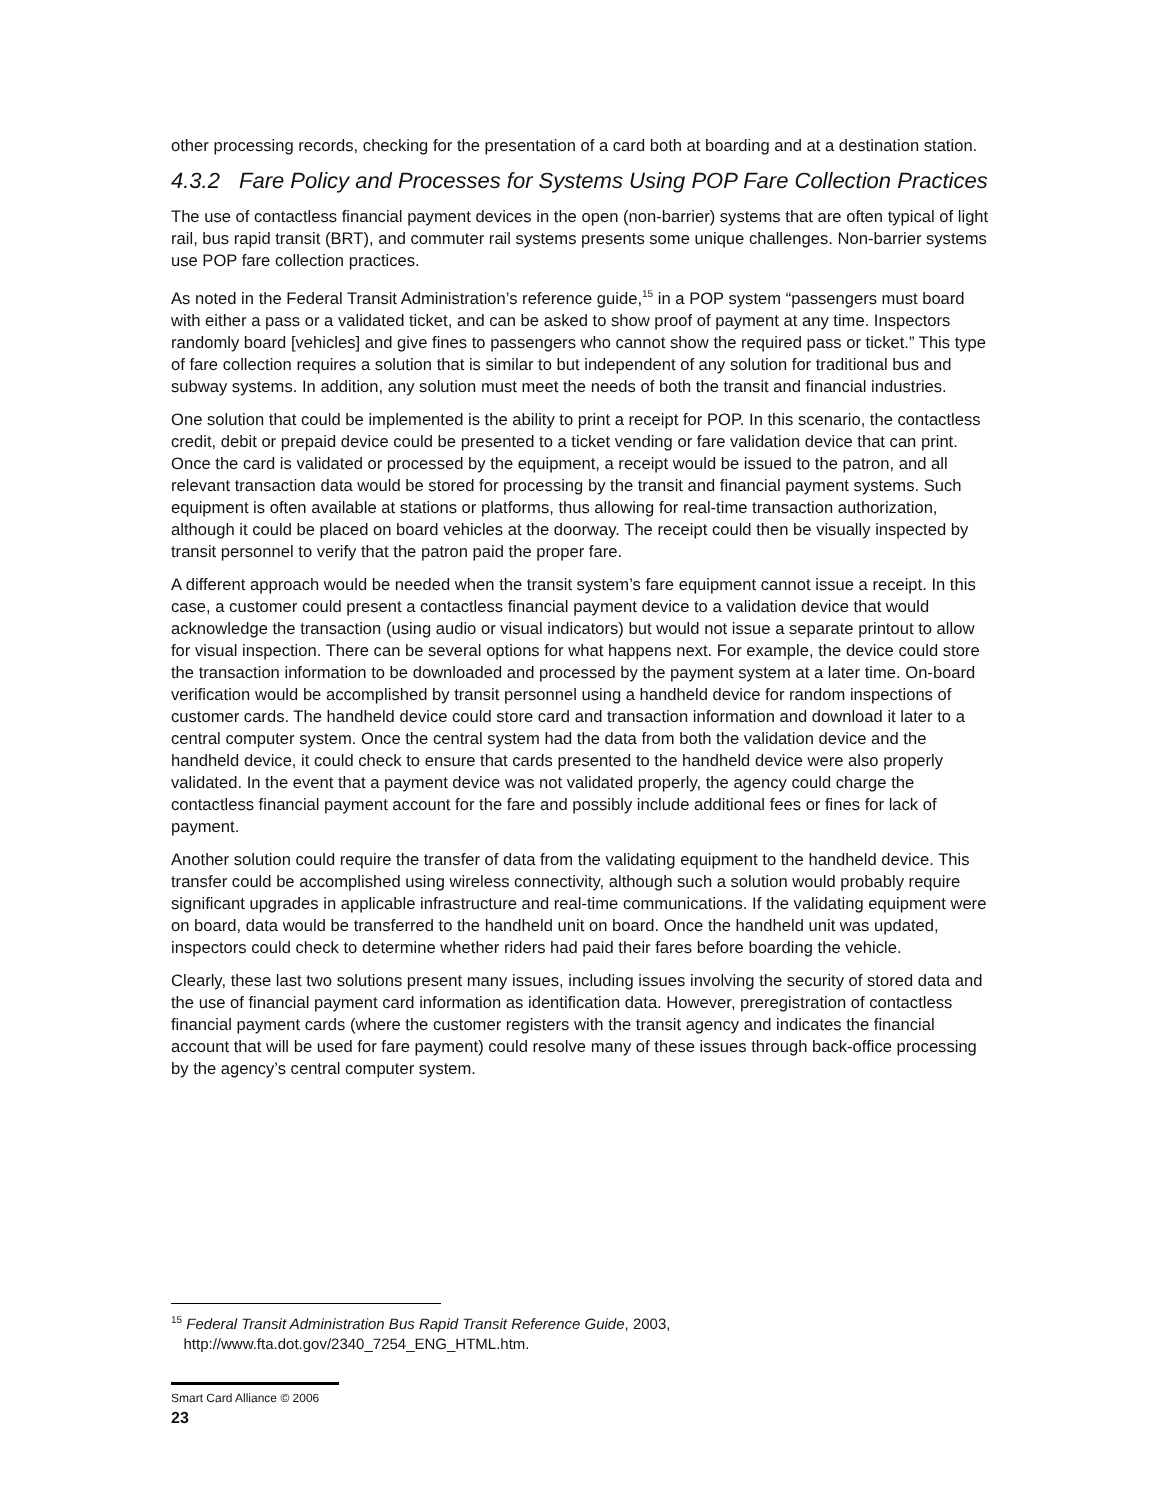other processing records, checking for the presentation of a card both at boarding and at a destination station.
4.3.2 Fare Policy and Processes for Systems Using POP Fare Collection Practices
The use of contactless financial payment devices in the open (non-barrier) systems that are often typical of light rail, bus rapid transit (BRT), and commuter rail systems presents some unique challenges. Non-barrier systems use POP fare collection practices.
As noted in the Federal Transit Administration’s reference guide,<sup>15</sup> in a POP system “passengers must board with either a pass or a validated ticket, and can be asked to show proof of payment at any time. Inspectors randomly board [vehicles] and give fines to passengers who cannot show the required pass or ticket.” This type of fare collection requires a solution that is similar to but independent of any solution for traditional bus and subway systems. In addition, any solution must meet the needs of both the transit and financial industries.
One solution that could be implemented is the ability to print a receipt for POP. In this scenario, the contactless credit, debit or prepaid device could be presented to a ticket vending or fare validation device that can print. Once the card is validated or processed by the equipment, a receipt would be issued to the patron, and all relevant transaction data would be stored for processing by the transit and financial payment systems. Such equipment is often available at stations or platforms, thus allowing for real-time transaction authorization, although it could be placed on board vehicles at the doorway. The receipt could then be visually inspected by transit personnel to verify that the patron paid the proper fare.
A different approach would be needed when the transit system’s fare equipment cannot issue a receipt. In this case, a customer could present a contactless financial payment device to a validation device that would acknowledge the transaction (using audio or visual indicators) but would not issue a separate printout to allow for visual inspection. There can be several options for what happens next. For example, the device could store the transaction information to be downloaded and processed by the payment system at a later time. On-board verification would be accomplished by transit personnel using a handheld device for random inspections of customer cards. The handheld device could store card and transaction information and download it later to a central computer system. Once the central system had the data from both the validation device and the handheld device, it could check to ensure that cards presented to the handheld device were also properly validated. In the event that a payment device was not validated properly, the agency could charge the contactless financial payment account for the fare and possibly include additional fees or fines for lack of payment.
Another solution could require the transfer of data from the validating equipment to the handheld device. This transfer could be accomplished using wireless connectivity, although such a solution would probably require significant upgrades in applicable infrastructure and real-time communications. If the validating equipment were on board, data would be transferred to the handheld unit on board. Once the handheld unit was updated, inspectors could check to determine whether riders had paid their fares before boarding the vehicle.
Clearly, these last two solutions present many issues, including issues involving the security of stored data and the use of financial payment card information as identification data. However, preregistration of contactless financial payment cards (where the customer registers with the transit agency and indicates the financial account that will be used for fare payment) could resolve many of these issues through back-office processing by the agency’s central computer system.
<sup>15</sup> Federal Transit Administration Bus Rapid Transit Reference Guide, 2003,
http://www.fta.dot.gov/2340_7254_ENG_HTML.htm.
Smart Card Alliance © 2006
23